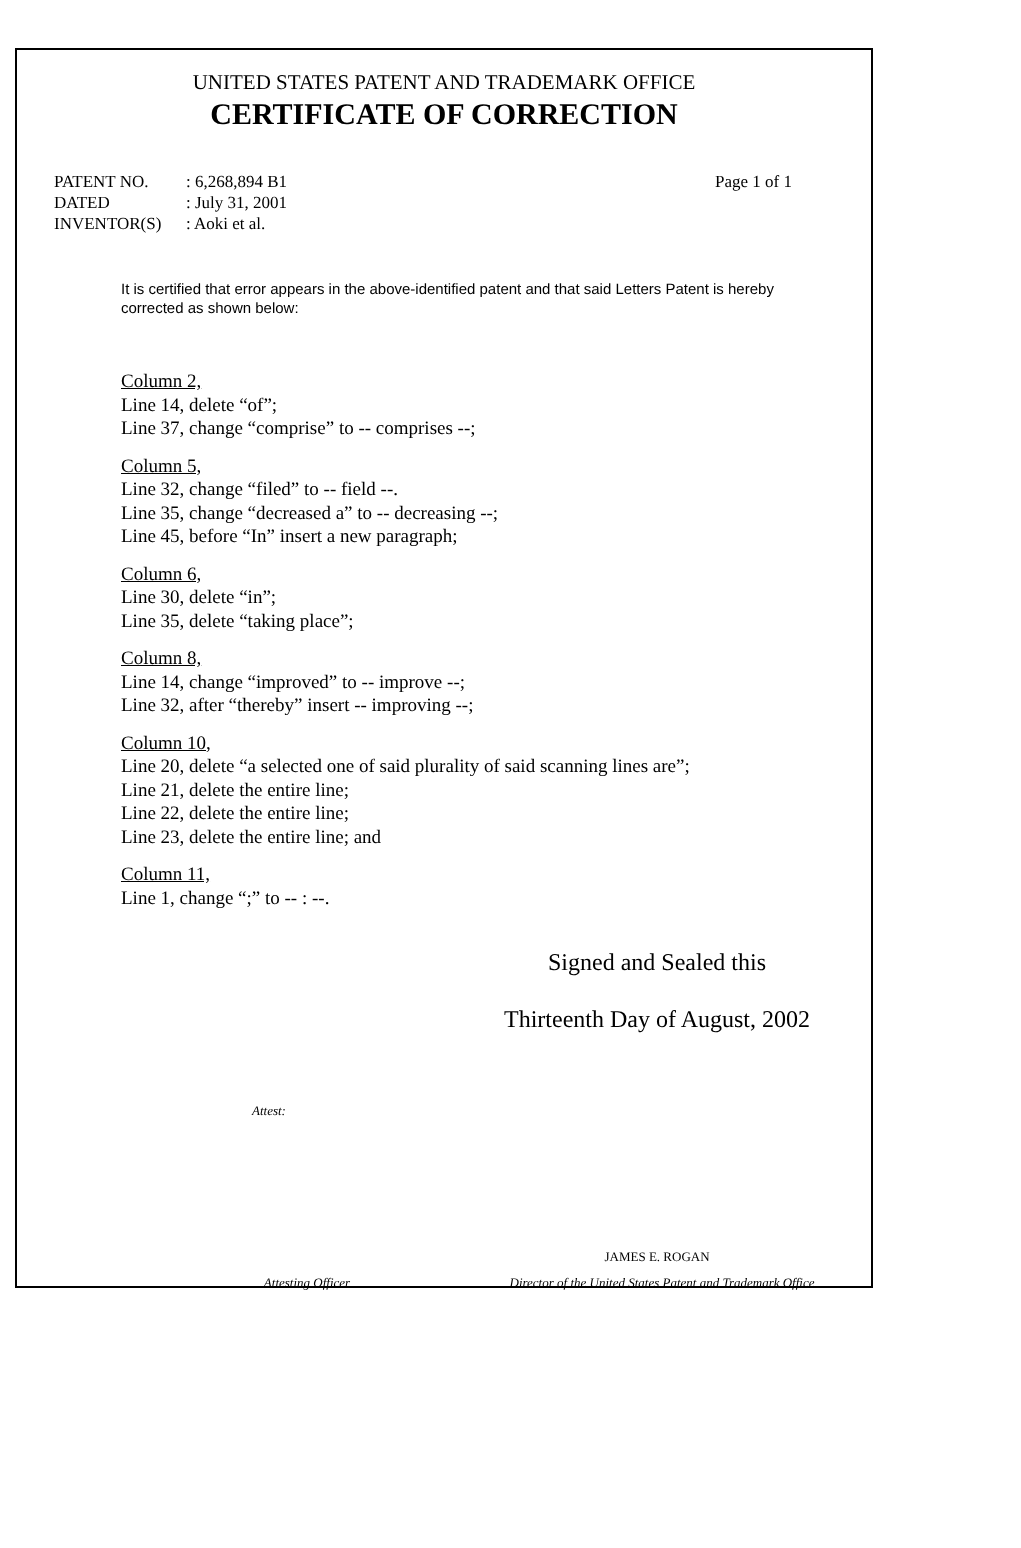UNITED STATES PATENT AND TRADEMARK OFFICE
CERTIFICATE OF CORRECTION
PATENT NO.
DATED
INVENTOR(S)
: 6,268,894 B1
: July 31, 2001
: Aoki et al.
Page 1 of 1
It is certified that error appears in the above-identified patent and that said Letters Patent is hereby corrected as shown below:
Column 2,
Line 14, delete “of”;
Line 37, change “comprise” to -- comprises --;
Column 5,
Line 32, change “filed” to -- field --.
Line 35, change “decreased a” to -- decreasing --;
Line 45, before “In” insert a new paragraph;
Column 6,
Line 30, delete “in”;
Line 35, delete “taking place”;
Column 8,
Line 14, change “improved” to -- improve --;
Line 32, after “thereby” insert -- improving --;
Column 10,
Line 20, delete “a selected one of said plurality of said scanning lines are”;
Line 21, delete the entire line;
Line 22, delete the entire line;
Line 23, delete the entire line; and
Column 11,
Line 1, change “;” to -- : --.
Signed and Sealed this
Thirteenth Day of August, 2002
Attest:
JAMES E. ROGAN
Attesting Officer Director of the United States Patent and Trademark Office